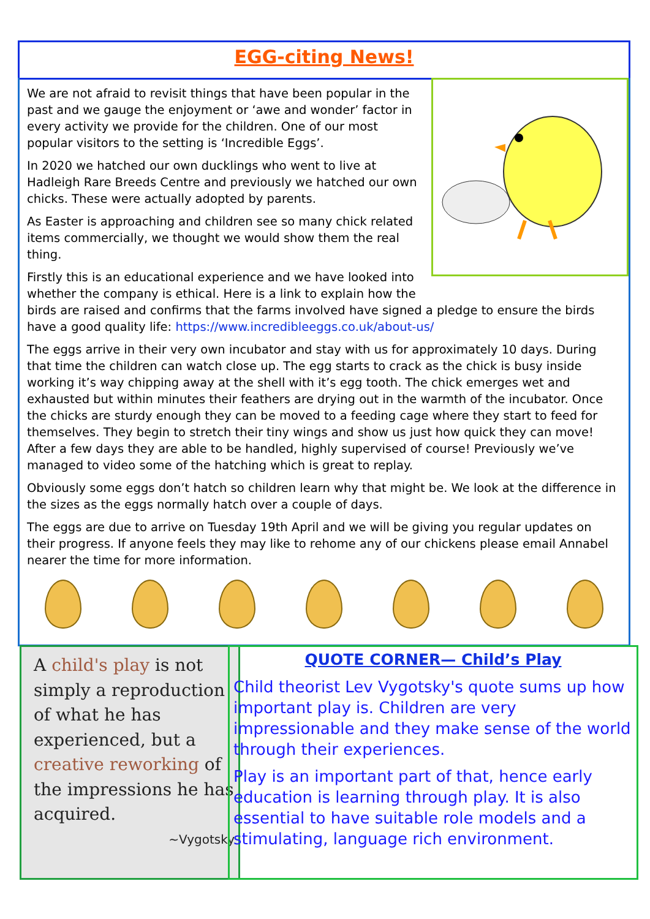EGG-citing News!
We are not afraid to revisit things that have been popular in the past and we gauge the enjoyment or ‘awe and wonder’ factor in every activity we provide for the children. One of our most popular visitors to the setting is ‘Incredible Eggs’.
In 2020 we hatched our own ducklings who went to live at Hadleigh Rare Breeds Centre and previously we hatched our own chicks. These were actually adopted by parents.
As Easter is approaching and children see so many chick related items commercially, we thought we would show them the real thing.
Firstly this is an educational experience and we have looked into whether the company is ethical. Here is a link to explain how the birds are raised and confirms that the farms involved have signed a pledge to ensure the birds have a good quality life: https://www.incredibleeggs.co.uk/about-us/
The eggs arrive in their very own incubator and stay with us for approximately 10 days. During that time the children can watch close up. The egg starts to crack as the chick is busy inside working it’s way chipping away at the shell with it’s egg tooth. The chick emerges wet and exhausted but within minutes their feathers are drying out in the warmth of the incubator. Once the chicks are sturdy enough they can be moved to a feeding cage where they start to feed for themselves. They begin to stretch their tiny wings and show us just how quick they can move! After a few days they are able to be handled, highly supervised of course! Previously we’ve managed to video some of the hatching which is great to replay.
Obviously some eggs don’t hatch so children learn why that might be. We look at the difference in the sizes as the eggs normally hatch over a couple of days.
The eggs are due to arrive on Tuesday 19th April and we will be giving you regular updates on their progress. If anyone feels they may like to rehome any of our chickens please email Annabel nearer the time for more information.
A child's play is not simply a reproduction of what he has experienced, but a creative reworking of the impressions he has acquired.
~Vygotsky
QUOTE CORNER— Child’s Play
Child theorist Lev Vygotsky's quote sums up how important play is. Children are very impressionable and they make sense of the world through their experiences.
Play is an important part of that, hence early education is learning through play. It is also essential to have suitable role models and a stimulating, language rich environment.